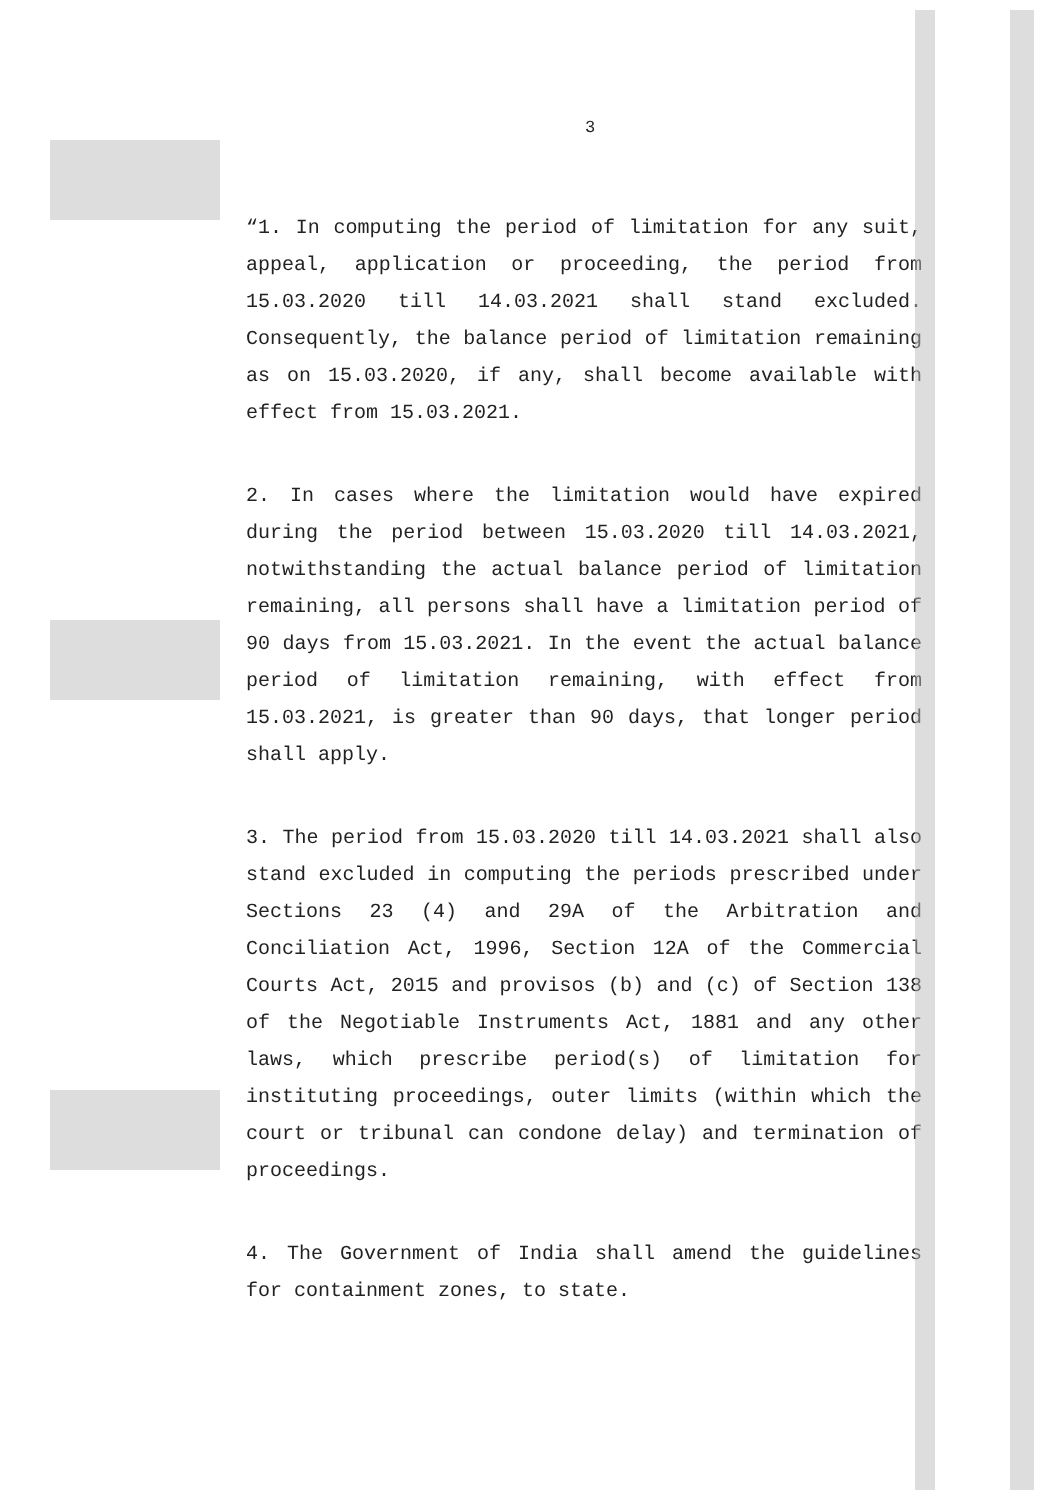3
“1. In computing the period of limitation for any suit, appeal, application or proceeding, the period from 15.03.2020 till 14.03.2021 shall stand excluded. Consequently, the balance period of limitation remaining as on 15.03.2020, if any, shall become available with effect from 15.03.2021.
2. In cases where the limitation would have expired during the period between 15.03.2020 till 14.03.2021, notwithstanding the actual balance period of limitation remaining, all persons shall have a limitation period of 90 days from 15.03.2021. In the event the actual balance period of limitation remaining, with effect from 15.03.2021, is greater than 90 days, that longer period shall apply.
3. The period from 15.03.2020 till 14.03.2021 shall also stand excluded in computing the periods prescribed under Sections 23 (4) and 29A of the Arbitration and Conciliation Act, 1996, Section 12A of the Commercial Courts Act, 2015 and provisos (b) and (c) of Section 138 of the Negotiable Instruments Act, 1881 and any other laws, which prescribe period(s) of limitation for instituting proceedings, outer limits (within which the court or tribunal can condone delay) and termination of proceedings.
4. The Government of India shall amend the guidelines for containment zones, to state.